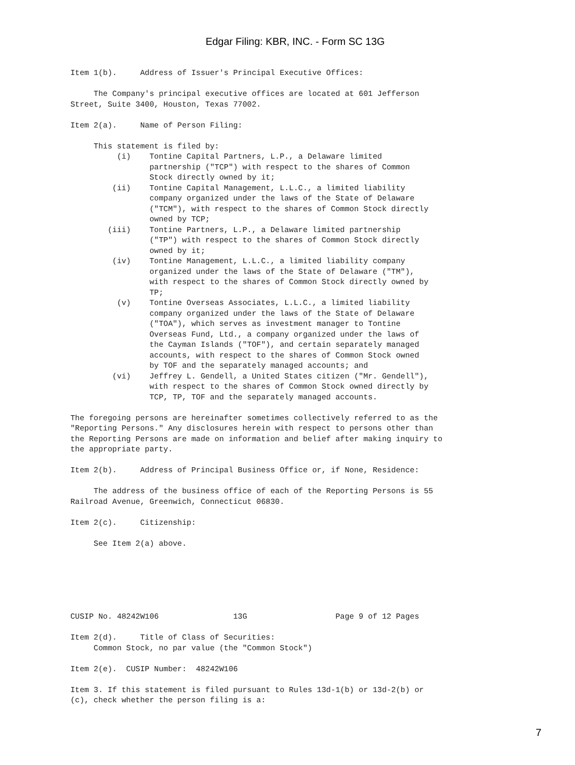Edgar Filing: KBR, INC. - Form SC 13G
Item 1(b).     Address of Issuer's Principal Executive Offices:

     The Company's principal executive offices are located at 601 Jefferson
Street, Suite 3400, Houston, Texas 77002.

Item 2(a).     Name of Person Filing:

     This statement is filed by:
          (i)    Tontine Capital Partners, L.P., a Delaware limited
                 partnership ("TCP") with respect to the shares of Common
                 Stock directly owned by it;
         (ii)    Tontine Capital Management, L.L.C., a limited liability
                 company organized under the laws of the State of Delaware
                 ("TCM"), with respect to the shares of Common Stock directly
                 owned by TCP;
        (iii)    Tontine Partners, L.P., a Delaware limited partnership
                 ("TP") with respect to the shares of Common Stock directly
                 owned by it;
         (iv)    Tontine Management, L.L.C., a limited liability company
                 organized under the laws of the State of Delaware ("TM"),
                 with respect to the shares of Common Stock directly owned by
                 TP;
          (v)    Tontine Overseas Associates, L.L.C., a limited liability
                 company organized under the laws of the State of Delaware
                 ("TOA"), which serves as investment manager to Tontine
                 Overseas Fund, Ltd., a company organized under the laws of
                 the Cayman Islands ("TOF"), and certain separately managed
                 accounts, with respect to the shares of Common Stock owned
                 by TOF and the separately managed accounts; and
         (vi)    Jeffrey L. Gendell, a United States citizen ("Mr. Gendell"),
                 with respect to the shares of Common Stock owned directly by
                 TCP, TP, TOF and the separately managed accounts.

The foregoing persons are hereinafter sometimes collectively referred to as the
"Reporting Persons." Any disclosures herein with respect to persons other than
the Reporting Persons are made on information and belief after making inquiry to
the appropriate party.

Item 2(b).     Address of Principal Business Office or, if None, Residence:

     The address of the business office of each of the Reporting Persons is 55
Railroad Avenue, Greenwich, Connecticut 06830.

Item 2(c).     Citizenship:

     See Item 2(a) above.






CUSIP No. 48242W106                13G                   Page 9 of 12 Pages

Item 2(d).     Title of Class of Securities:
     Common Stock, no par value (the "Common Stock")

Item 2(e).  CUSIP Number:  48242W106

Item 3. If this statement is filed pursuant to Rules 13d-1(b) or 13d-2(b) or
(c), check whether the person filing is a:
7